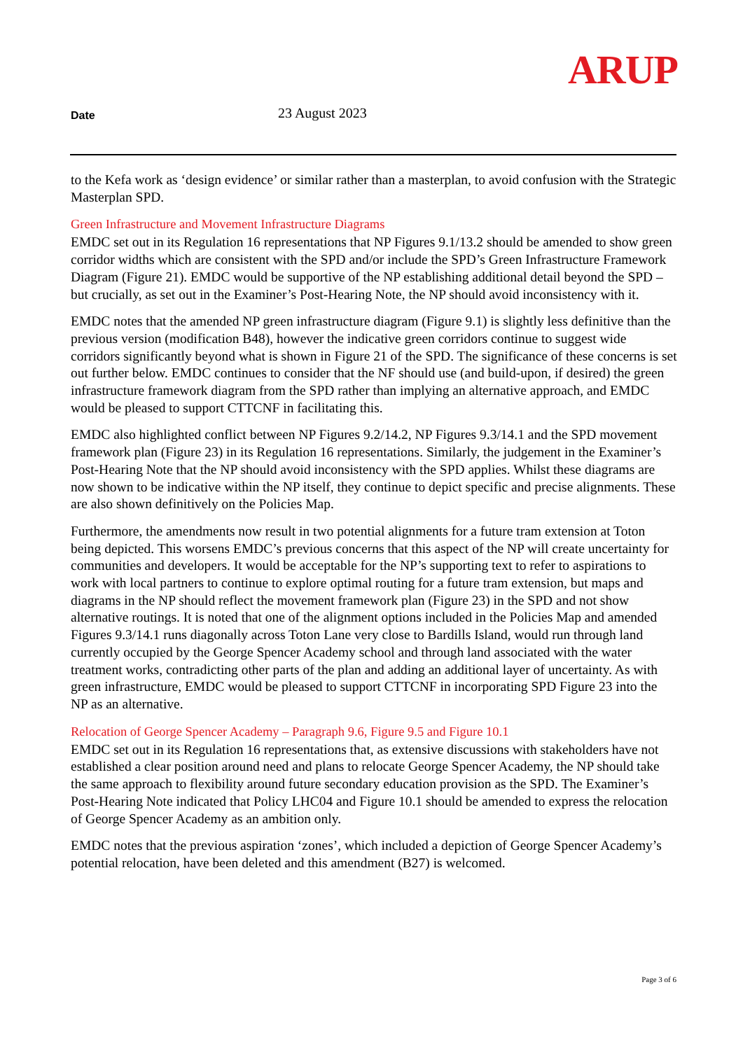ARUP
Date
23 August 2023
to the Kefa work as ‘design evidence’ or similar rather than a masterplan, to avoid confusion with the Strategic Masterplan SPD.
Green Infrastructure and Movement Infrastructure Diagrams
EMDC set out in its Regulation 16 representations that NP Figures 9.1/13.2 should be amended to show green corridor widths which are consistent with the SPD and/or include the SPD’s Green Infrastructure Framework Diagram (Figure 21). EMDC would be supportive of the NP establishing additional detail beyond the SPD – but crucially, as set out in the Examiner’s Post-Hearing Note, the NP should avoid inconsistency with it.
EMDC notes that the amended NP green infrastructure diagram (Figure 9.1) is slightly less definitive than the previous version (modification B48), however the indicative green corridors continue to suggest wide corridors significantly beyond what is shown in Figure 21 of the SPD. The significance of these concerns is set out further below. EMDC continues to consider that the NF should use (and build-upon, if desired) the green infrastructure framework diagram from the SPD rather than implying an alternative approach, and EMDC would be pleased to support CTTCNF in facilitating this.
EMDC also highlighted conflict between NP Figures 9.2/14.2, NP Figures 9.3/14.1 and the SPD movement framework plan (Figure 23) in its Regulation 16 representations. Similarly, the judgement in the Examiner’s Post-Hearing Note that the NP should avoid inconsistency with the SPD applies. Whilst these diagrams are now shown to be indicative within the NP itself, they continue to depict specific and precise alignments. These are also shown definitively on the Policies Map.
Furthermore, the amendments now result in two potential alignments for a future tram extension at Toton being depicted. This worsens EMDC’s previous concerns that this aspect of the NP will create uncertainty for communities and developers. It would be acceptable for the NP’s supporting text to refer to aspirations to work with local partners to continue to explore optimal routing for a future tram extension, but maps and diagrams in the NP should reflect the movement framework plan (Figure 23) in the SPD and not show alternative routings. It is noted that one of the alignment options included in the Policies Map and amended Figures 9.3/14.1 runs diagonally across Toton Lane very close to Bardills Island, would run through land currently occupied by the George Spencer Academy school and through land associated with the water treatment works, contradicting other parts of the plan and adding an additional layer of uncertainty. As with green infrastructure, EMDC would be pleased to support CTTCNF in incorporating SPD Figure 23 into the NP as an alternative.
Relocation of George Spencer Academy – Paragraph 9.6, Figure 9.5 and Figure 10.1
EMDC set out in its Regulation 16 representations that, as extensive discussions with stakeholders have not established a clear position around need and plans to relocate George Spencer Academy, the NP should take the same approach to flexibility around future secondary education provision as the SPD. The Examiner’s Post-Hearing Note indicated that Policy LHC04 and Figure 10.1 should be amended to express the relocation of George Spencer Academy as an ambition only.
EMDC notes that the previous aspiration ‘zones’, which included a depiction of George Spencer Academy’s potential relocation, have been deleted and this amendment (B27) is welcomed.
Page 3 of 6